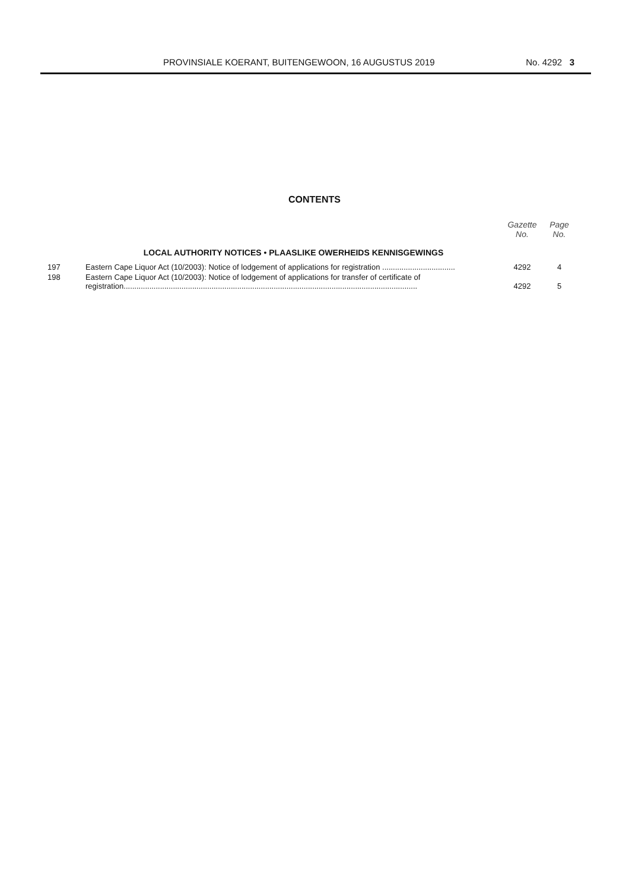PROVINSIALE KOERANT, BUITENGEWOON, 16 AUGUSTUS 2019 No. 4292 3
CONTENTS
| | | Gazette No. | Page No. |
| --- | --- | --- | --- |
| | LOCAL AUTHORITY NOTICES • PLAASLIKE OWERHEIDS KENNISGEWINGS | | |
| 197 | Eastern Cape Liquor Act (10/2003): Notice of lodgement of applications for registration .................................. | 4292 | 4 |
| 198 | Eastern Cape Liquor Act (10/2003): Notice of lodgement of applications for transfer of certificate of registration......................................................................................................................................... | 4292 | 5 |